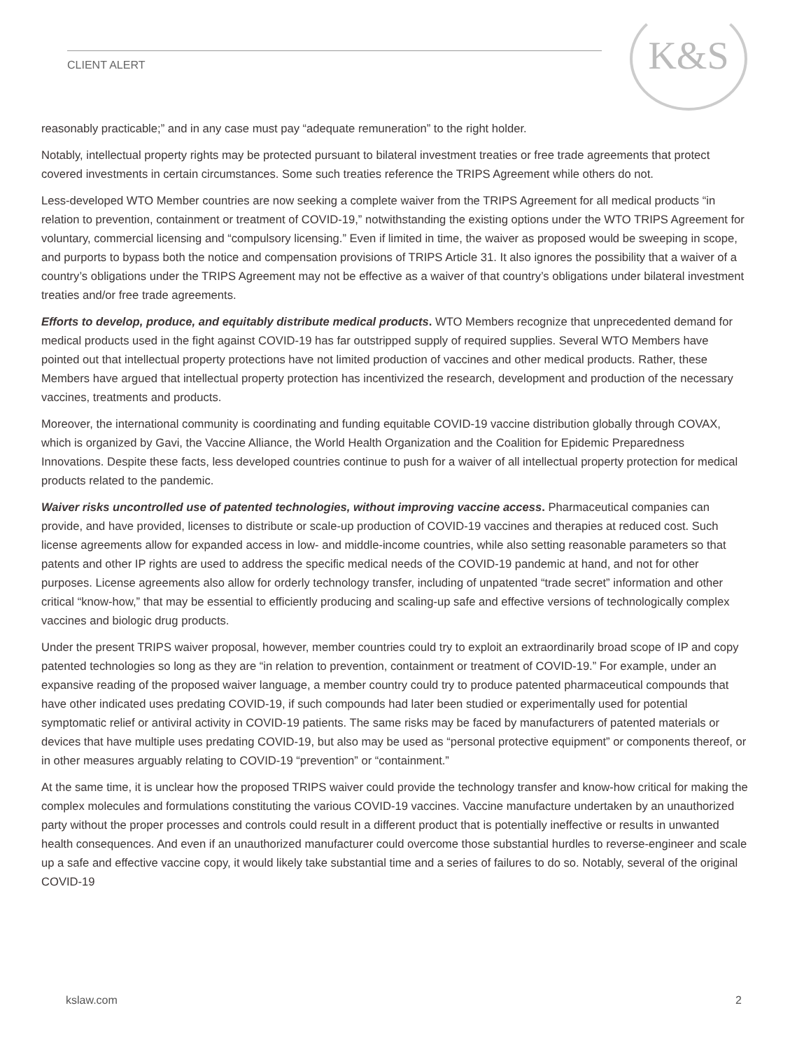K&S
CLIENT ALERT
reasonably practicable;” and in any case must pay “adequate remuneration” to the right holder.
Notably, intellectual property rights may be protected pursuant to bilateral investment treaties or free trade agreements that protect covered investments in certain circumstances. Some such treaties reference the TRIPS Agreement while others do not.
Less-developed WTO Member countries are now seeking a complete waiver from the TRIPS Agreement for all medical products “in relation to prevention, containment or treatment of COVID-19,” notwithstanding the existing options under the WTO TRIPS Agreement for voluntary, commercial licensing and “compulsory licensing.” Even if limited in time, the waiver as proposed would be sweeping in scope, and purports to bypass both the notice and compensation provisions of TRIPS Article 31. It also ignores the possibility that a waiver of a country’s obligations under the TRIPS Agreement may not be effective as a waiver of that country’s obligations under bilateral investment treaties and/or free trade agreements.
Efforts to develop, produce, and equitably distribute medical products. WTO Members recognize that unprecedented demand for medical products used in the fight against COVID-19 has far outstripped supply of required supplies. Several WTO Members have pointed out that intellectual property protections have not limited production of vaccines and other medical products. Rather, these Members have argued that intellectual property protection has incentivized the research, development and production of the necessary vaccines, treatments and products.
Moreover, the international community is coordinating and funding equitable COVID-19 vaccine distribution globally through COVAX, which is organized by Gavi, the Vaccine Alliance, the World Health Organization and the Coalition for Epidemic Preparedness Innovations. Despite these facts, less developed countries continue to push for a waiver of all intellectual property protection for medical products related to the pandemic.
Waiver risks uncontrolled use of patented technologies, without improving vaccine access. Pharmaceutical companies can provide, and have provided, licenses to distribute or scale-up production of COVID-19 vaccines and therapies at reduced cost. Such license agreements allow for expanded access in low- and middle-income countries, while also setting reasonable parameters so that patents and other IP rights are used to address the specific medical needs of the COVID-19 pandemic at hand, and not for other purposes. License agreements also allow for orderly technology transfer, including of unpatented “trade secret” information and other critical “know-how,” that may be essential to efficiently producing and scaling-up safe and effective versions of technologically complex vaccines and biologic drug products.
Under the present TRIPS waiver proposal, however, member countries could try to exploit an extraordinarily broad scope of IP and copy patented technologies so long as they are “in relation to prevention, containment or treatment of COVID-19.” For example, under an expansive reading of the proposed waiver language, a member country could try to produce patented pharmaceutical compounds that have other indicated uses predating COVID-19, if such compounds had later been studied or experimentally used for potential symptomatic relief or antiviral activity in COVID-19 patients. The same risks may be faced by manufacturers of patented materials or devices that have multiple uses predating COVID-19, but also may be used as “personal protective equipment” or components thereof, or in other measures arguably relating to COVID-19 “prevention” or “containment.”
At the same time, it is unclear how the proposed TRIPS waiver could provide the technology transfer and know-how critical for making the complex molecules and formulations constituting the various COVID-19 vaccines. Vaccine manufacture undertaken by an unauthorized party without the proper processes and controls could result in a different product that is potentially ineffective or results in unwanted health consequences. And even if an unauthorized manufacturer could overcome those substantial hurdles to reverse-engineer and scale up a safe and effective vaccine copy, it would likely take substantial time and a series of failures to do so. Notably, several of the original COVID-19
kslaw.com 2